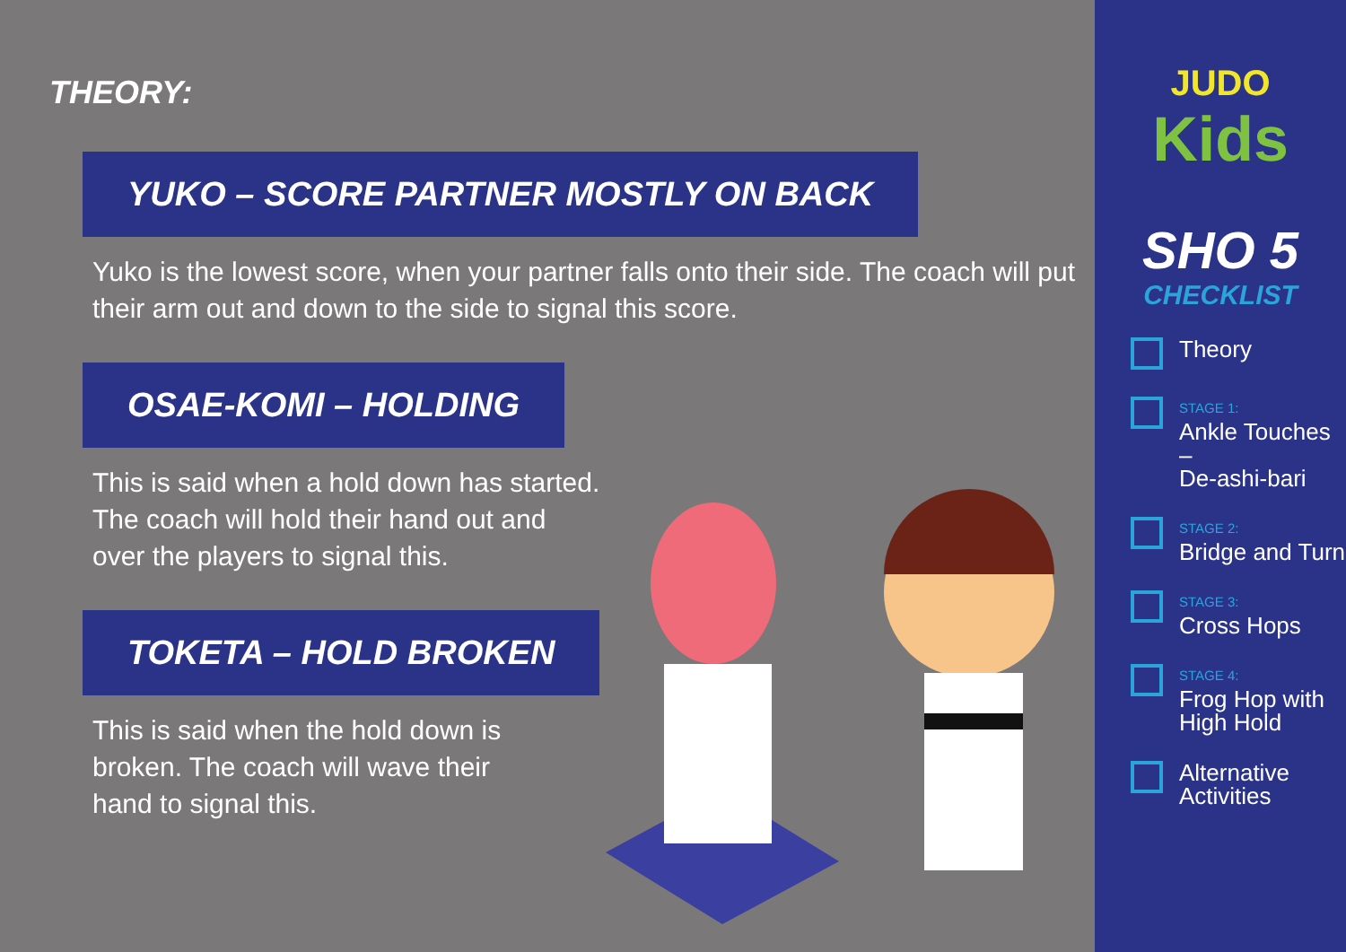THEORY:
YUKO – SCORE PARTNER MOSTLY ON BACK
Yuko is the lowest score, when your partner falls onto their side. The coach will put
their arm out and down to the side to signal this score.
OSAE-KOMI – HOLDING
This is said when a hold down has started.
The coach will hold their hand out and
over the players to signal this.
TOKETA – HOLD BROKEN
This is said when the hold down is
broken. The coach will wave their
hand to signal this.
JUDO
Kids
SHO 5
CHECKLIST
Theory
STAGE 1:
Ankle Touches –
De-ashi-bari
STAGE 2:
Bridge and Turn
STAGE 3:
Cross Hops
STAGE 4:
Frog Hop with
High Hold
Alternative
Activities